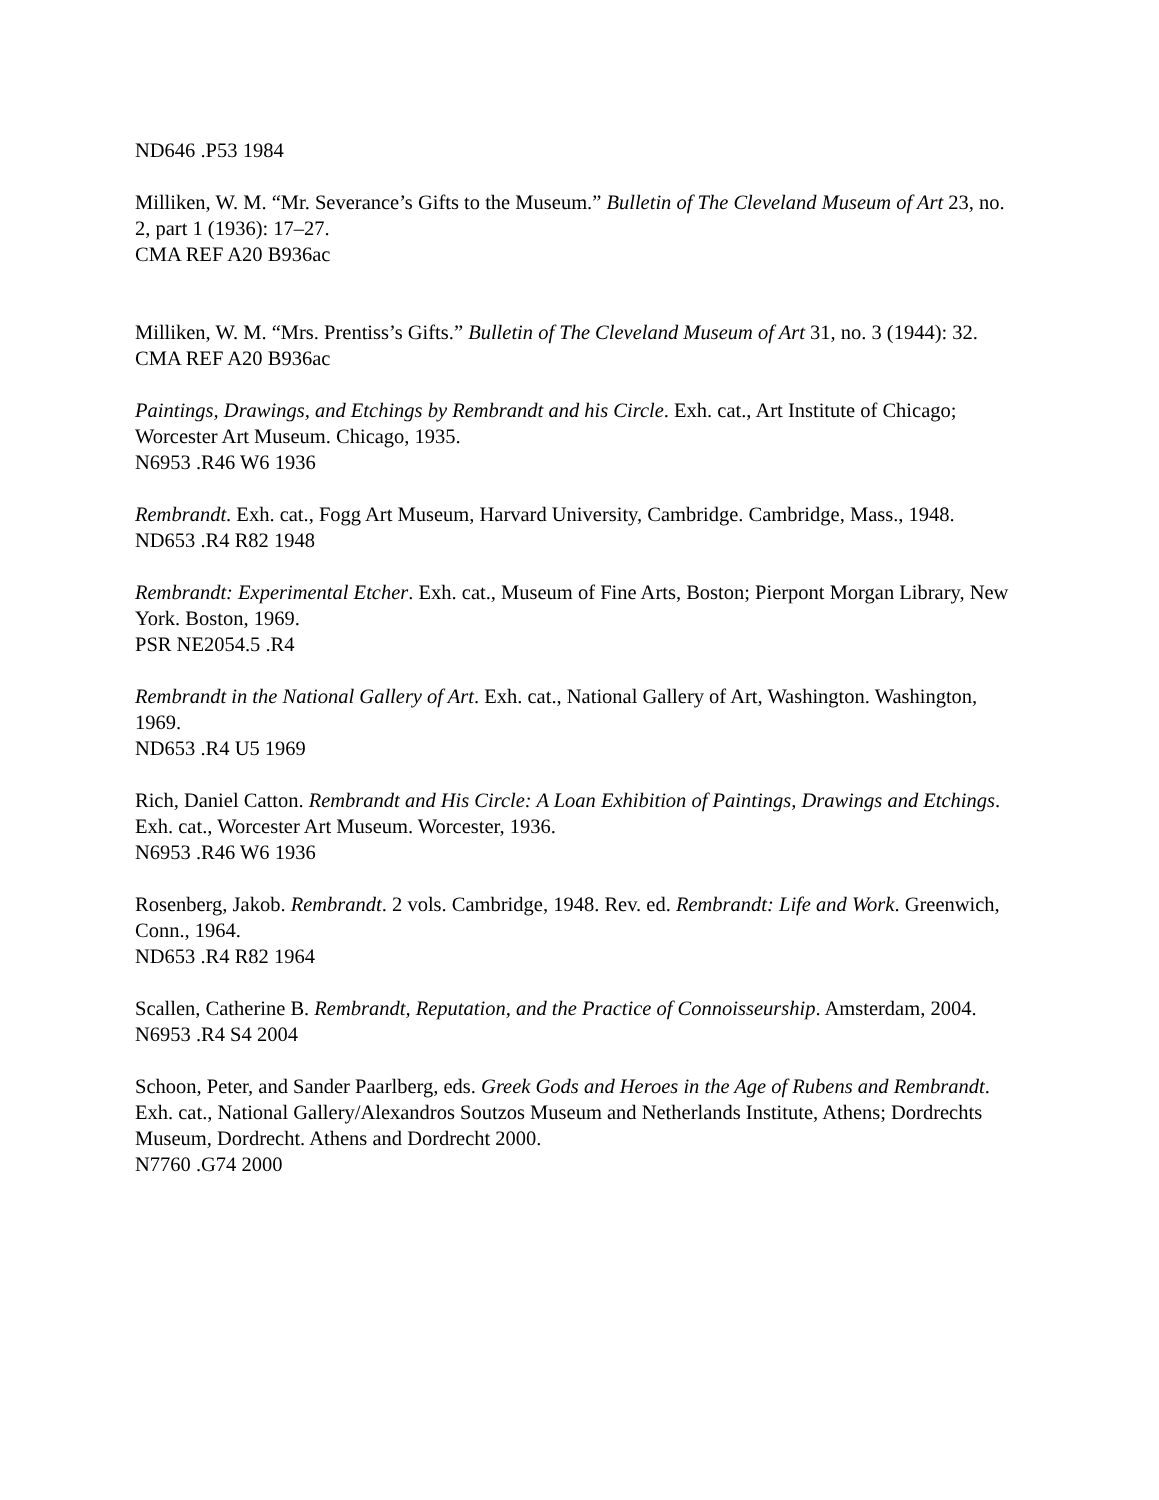ND646 .P53 1984
Milliken, W. M. “Mr. Severance’s Gifts to the Museum.” Bulletin of The Cleveland Museum of Art 23, no. 2, part 1 (1936): 17–27.
CMA REF A20 B936ac
Milliken, W. M. “Mrs. Prentiss’s Gifts.” Bulletin of The Cleveland Museum of Art 31, no. 3 (1944): 32.
CMA REF A20 B936ac
Paintings, Drawings, and Etchings by Rembrandt and his Circle. Exh. cat., Art Institute of Chicago; Worcester Art Museum. Chicago, 1935.
N6953 .R46 W6 1936
Rembrandt. Exh. cat., Fogg Art Museum, Harvard University, Cambridge. Cambridge, Mass., 1948.
ND653 .R4 R82 1948
Rembrandt: Experimental Etcher. Exh. cat., Museum of Fine Arts, Boston; Pierpont Morgan Library, New York. Boston, 1969.
PSR NE2054.5 .R4
Rembrandt in the National Gallery of Art. Exh. cat., National Gallery of Art, Washington. Washington, 1969.
ND653 .R4 U5 1969
Rich, Daniel Catton. Rembrandt and His Circle: A Loan Exhibition of Paintings, Drawings and Etchings. Exh. cat., Worcester Art Museum. Worcester, 1936.
N6953 .R46 W6 1936
Rosenberg, Jakob. Rembrandt. 2 vols. Cambridge, 1948. Rev. ed. Rembrandt: Life and Work. Greenwich, Conn., 1964.
ND653 .R4 R82 1964
Scallen, Catherine B. Rembrandt, Reputation, and the Practice of Connoisseurship. Amsterdam, 2004.
N6953 .R4 S4 2004
Schoon, Peter, and Sander Paarlberg, eds. Greek Gods and Heroes in the Age of Rubens and Rembrandt. Exh. cat., National Gallery/Alexandros Soutzos Museum and Netherlands Institute, Athens; Dordrechts Museum, Dordrecht. Athens and Dordrecht 2000.
N7760 .G74 2000